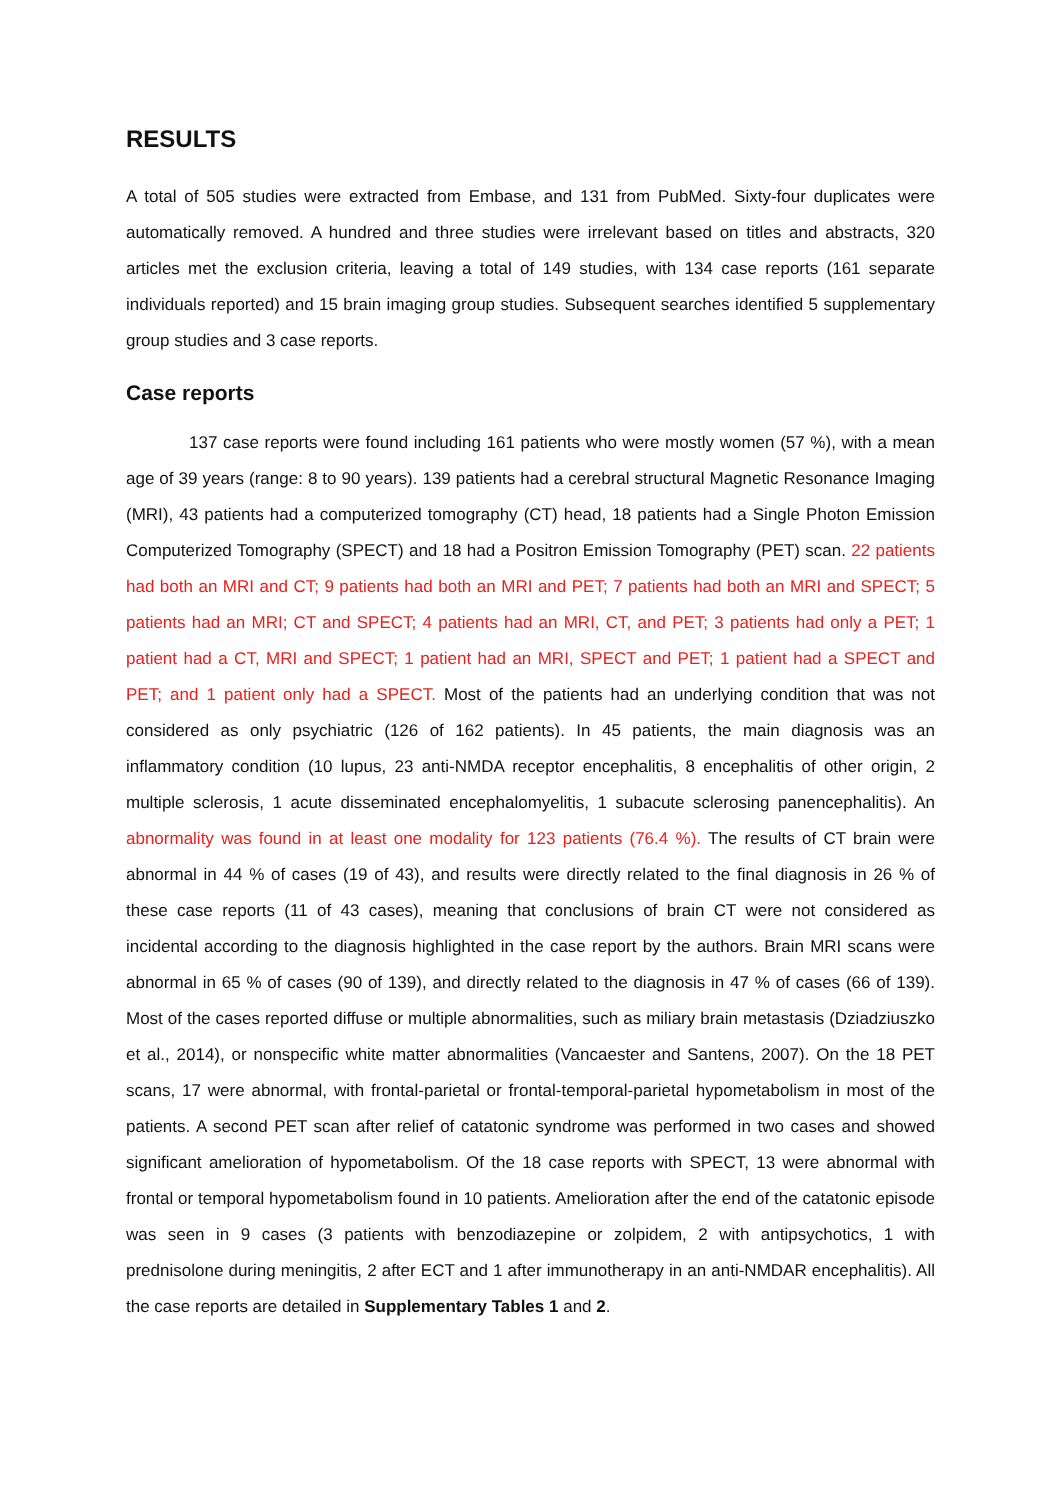RESULTS
A total of 505 studies were extracted from Embase, and 131 from PubMed. Sixty-four duplicates were automatically removed. A hundred and three studies were irrelevant based on titles and abstracts, 320 articles met the exclusion criteria, leaving a total of 149 studies, with 134 case reports (161 separate individuals reported) and 15 brain imaging group studies. Subsequent searches identified 5 supplementary group studies and 3 case reports.
Case reports
137 case reports were found including 161 patients who were mostly women (57 %), with a mean age of 39 years (range: 8 to 90 years). 139 patients had a cerebral structural Magnetic Resonance Imaging (MRI), 43 patients had a computerized tomography (CT) head, 18 patients had a Single Photon Emission Computerized Tomography (SPECT) and 18 had a Positron Emission Tomography (PET) scan. 22 patients had both an MRI and CT; 9 patients had both an MRI and PET; 7 patients had both an MRI and SPECT; 5 patients had an MRI; CT and SPECT; 4 patients had an MRI, CT, and PET; 3 patients had only a PET; 1 patient had a CT, MRI and SPECT; 1 patient had an MRI, SPECT and PET; 1 patient had a SPECT and PET; and 1 patient only had a SPECT. Most of the patients had an underlying condition that was not considered as only psychiatric (126 of 162 patients). In 45 patients, the main diagnosis was an inflammatory condition (10 lupus, 23 anti-NMDA receptor encephalitis, 8 encephalitis of other origin, 2 multiple sclerosis, 1 acute disseminated encephalomyelitis, 1 subacute sclerosing panencephalitis). An abnormality was found in at least one modality for 123 patients (76.4 %). The results of CT brain were abnormal in 44 % of cases (19 of 43), and results were directly related to the final diagnosis in 26 % of these case reports (11 of 43 cases), meaning that conclusions of brain CT were not considered as incidental according to the diagnosis highlighted in the case report by the authors. Brain MRI scans were abnormal in 65 % of cases (90 of 139), and directly related to the diagnosis in 47 % of cases (66 of 139). Most of the cases reported diffuse or multiple abnormalities, such as miliary brain metastasis (Dziadziuszko et al., 2014), or nonspecific white matter abnormalities (Vancaester and Santens, 2007). On the 18 PET scans, 17 were abnormal, with frontal-parietal or frontal-temporal-parietal hypometabolism in most of the patients. A second PET scan after relief of catatonic syndrome was performed in two cases and showed significant amelioration of hypometabolism. Of the 18 case reports with SPECT, 13 were abnormal with frontal or temporal hypometabolism found in 10 patients. Amelioration after the end of the catatonic episode was seen in 9 cases (3 patients with benzodiazepine or zolpidem, 2 with antipsychotics, 1 with prednisolone during meningitis, 2 after ECT and 1 after immunotherapy in an anti-NMDAR encephalitis). All the case reports are detailed in Supplementary Tables 1 and 2.